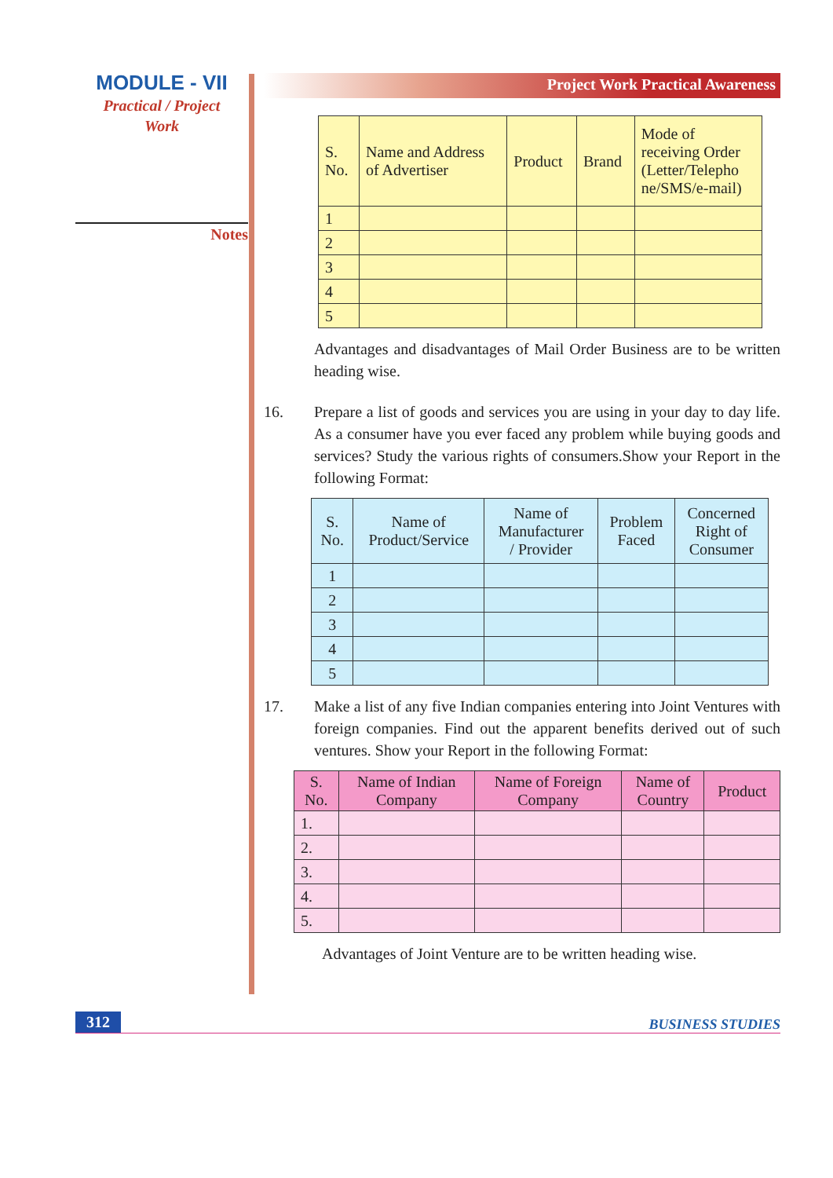MODULE - VII
Practical / Project
Work
Notes
Project Work Practical Awareness
| S. No. | Name and Address of Advertiser | Product | Brand | Mode of receiving Order (Letter/Telepho ne/SMS/e-mail) |
| --- | --- | --- | --- | --- |
| 1 | | | | |
| 2 | | | | |
| 3 | | | | |
| 4 | | | | |
| 5 | | | | |
Advantages and disadvantages of Mail Order Business are to be written heading wise.
16. Prepare a list of goods and services you are using in your day to day life. As a consumer have you ever faced any problem while buying goods and services? Study the various rights of consumers.Show your Report in the following Format:
| S. No. | Name of Product/Service | Name of Manufacturer / Provider | Problem Faced | Concerned Right of Consumer |
| --- | --- | --- | --- | --- |
| 1 | | | | |
| 2 | | | | |
| 3 | | | | |
| 4 | | | | |
| 5 | | | | |
17. Make a list of any five Indian companies entering into Joint Ventures with foreign companies. Find out the apparent benefits derived out of such ventures. Show your Report in the following Format:
| S. No. | Name of Indian Company | Name of Foreign Company | Name of Country | Product |
| --- | --- | --- | --- | --- |
| 1. | | | | |
| 2. | | | | |
| 3. | | | | |
| 4. | | | | |
| 5. | | | | |
Advantages of Joint Venture are to be written heading wise.
312 BUSINESS STUDIES